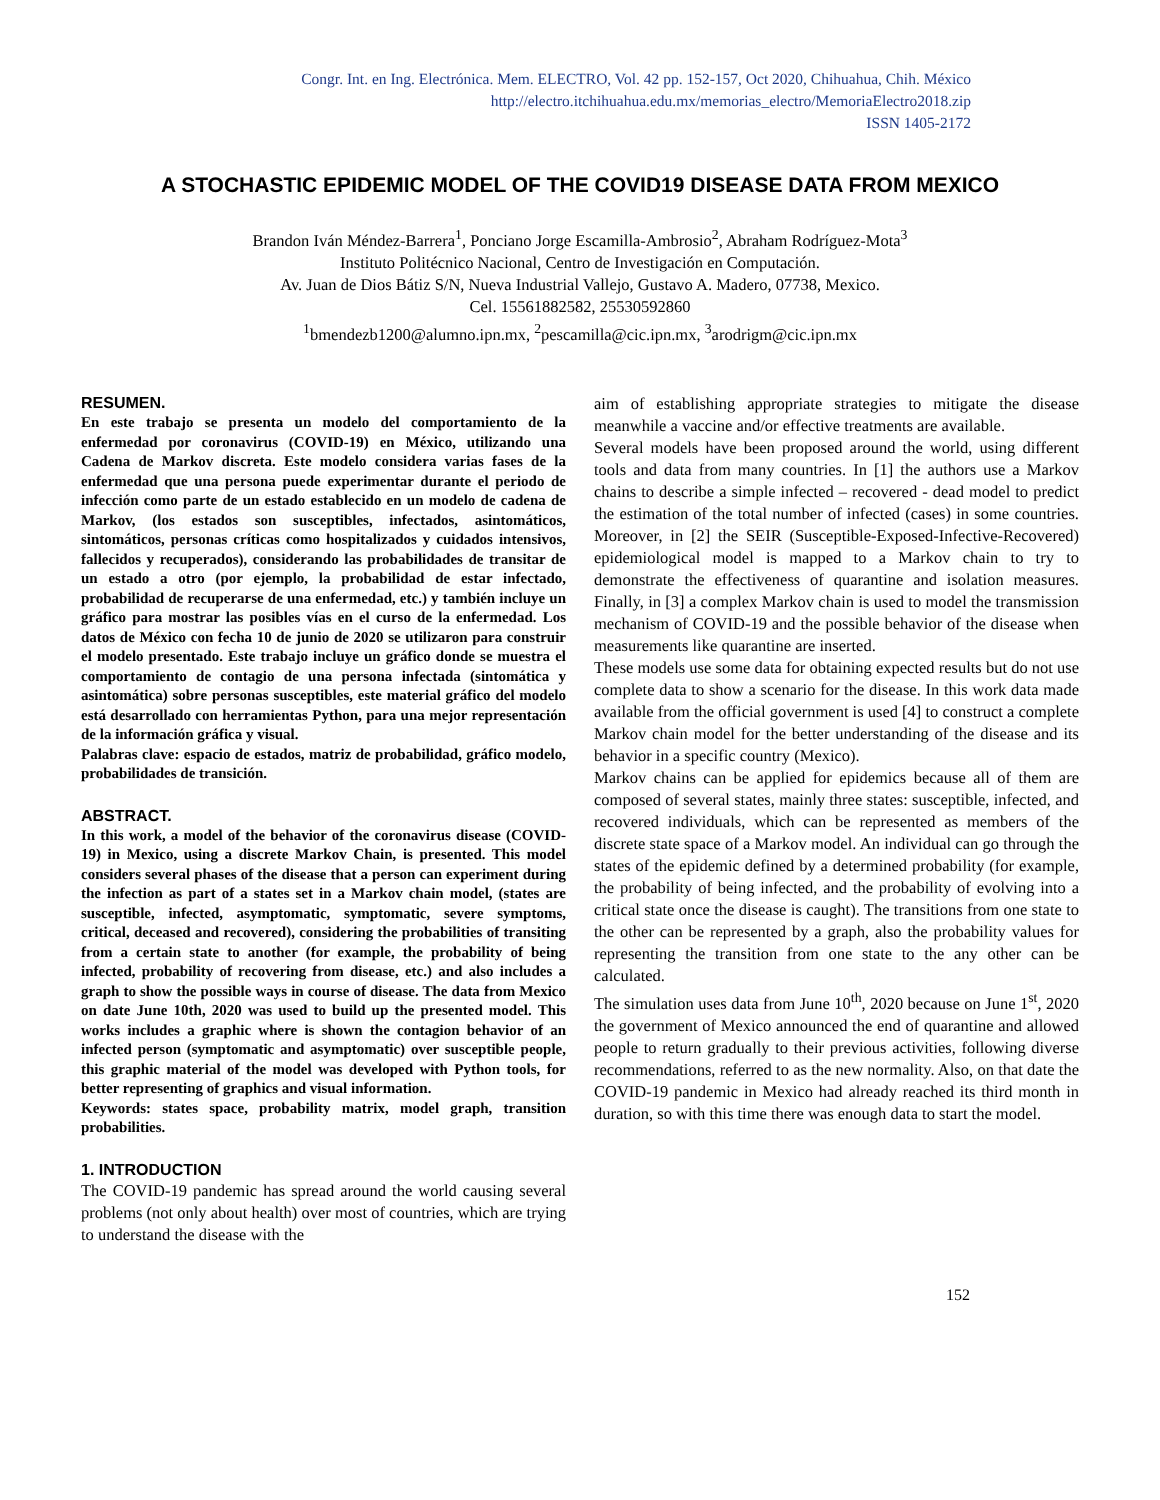Congr. Int. en Ing. Electrónica. Mem. ELECTRO, Vol. 42 pp. 152-157, Oct 2020, Chihuahua, Chih. México
http://electro.itchihuahua.edu.mx/memorias_electro/MemoriaElectro2018.zip
ISSN 1405-2172
A STOCHASTIC EPIDEMIC MODEL OF THE COVID19 DISEASE DATA FROM MEXICO
Brandon Iván Méndez-Barrera<sup>1</sup>, Ponciano Jorge Escamilla-Ambrosio<sup>2</sup>, Abraham Rodríguez-Mota<sup>3</sup>
Instituto Politécnico Nacional, Centro de Investigación en Computación.
Av. Juan de Dios Bátiz S/N, Nueva Industrial Vallejo, Gustavo A. Madero, 07738, Mexico.
Cel. 15561882582, 25530592860
<sup>1</sup> bmendezb1200@alumno.ipn.mx, <sup>2</sup>pescamilla@cic.ipn.mx, <sup>3</sup>arodrigm@cic.ipn.mx
RESUMEN.
En este trabajo se presenta un modelo del comportamiento de la enfermedad por coronavirus (COVID-19) en México, utilizando una Cadena de Markov discreta. Este modelo considera varias fases de la enfermedad que una persona puede experimentar durante el periodo de infección como parte de un estado establecido en un modelo de cadena de Markov, (los estados son susceptibles, infectados, asintomáticos, sintomáticos, personas críticas como hospitalizados y cuidados intensivos, fallecidos y recuperados), considerando las probabilidades de transitar de un estado a otro (por ejemplo, la probabilidad de estar infectado, probabilidad de recuperarse de una enfermedad, etc.) y también incluye un gráfico para mostrar las posibles vías en el curso de la enfermedad. Los datos de México con fecha 10 de junio de 2020 se utilizaron para construir el modelo presentado. Este trabajo incluye un gráfico donde se muestra el comportamiento de contagio de una persona infectada (sintomática y asintomática) sobre personas susceptibles, este material gráfico del modelo está desarrollado con herramientas Python, para una mejor representación de la información gráfica y visual.
Palabras clave: espacio de estados, matriz de probabilidad, gráfico modelo, probabilidades de transición.
ABSTRACT.
In this work, a model of the behavior of the coronavirus disease (COVID-19) in Mexico, using a discrete Markov Chain, is presented. This model considers several phases of the disease that a person can experiment during the infection as part of a states set in a Markov chain model, (states are susceptible, infected, asymptomatic, symptomatic, severe symptoms, critical, deceased and recovered), considering the probabilities of transiting from a certain state to another (for example, the probability of being infected, probability of recovering from disease, etc.) and also includes a graph to show the possible ways in course of disease. The data from Mexico on date June 10th, 2020 was used to build up the presented model. This works includes a graphic where is shown the contagion behavior of an infected person (symptomatic and asymptomatic) over susceptible people, this graphic material of the model was developed with Python tools, for better representing of graphics and visual information.
Keywords: states space, probability matrix, model graph, transition probabilities.
1. INTRODUCTION
The COVID-19 pandemic has spread around the world causing several problems (not only about health) over most of countries, which are trying to understand the disease with the
aim of establishing appropriate strategies to mitigate the disease meanwhile a vaccine and/or effective treatments are available.
Several models have been proposed around the world, using different tools and data from many countries. In [1] the authors use a Markov chains to describe a simple infected – recovered - dead model to predict the estimation of the total number of infected (cases) in some countries. Moreover, in [2] the SEIR (Susceptible-Exposed-Infective-Recovered) epidemiological model is mapped to a Markov chain to try to demonstrate the effectiveness of quarantine and isolation measures. Finally, in [3] a complex Markov chain is used to model the transmission mechanism of COVID-19 and the possible behavior of the disease when measurements like quarantine are inserted.
These models use some data for obtaining expected results but do not use complete data to show a scenario for the disease. In this work data made available from the official government is used [4] to construct a complete Markov chain model for the better understanding of the disease and its behavior in a specific country (Mexico).
Markov chains can be applied for epidemics because all of them are composed of several states, mainly three states: susceptible, infected, and recovered individuals, which can be represented as members of the discrete state space of a Markov model. An individual can go through the states of the epidemic defined by a determined probability (for example, the probability of being infected, and the probability of evolving into a critical state once the disease is caught). The transitions from one state to the other can be represented by a graph, also the probability values for representing the transition from one state to the any other can be calculated.
The simulation uses data from June 10<sup>th</sup>, 2020 because on June 1<sup>st</sup>, 2020 the government of Mexico announced the end of quarantine and allowed people to return gradually to their previous activities, following diverse recommendations, referred to as the new normality. Also, on that date the COVID-19 pandemic in Mexico had already reached its third month in duration, so with this time there was enough data to start the model.
152